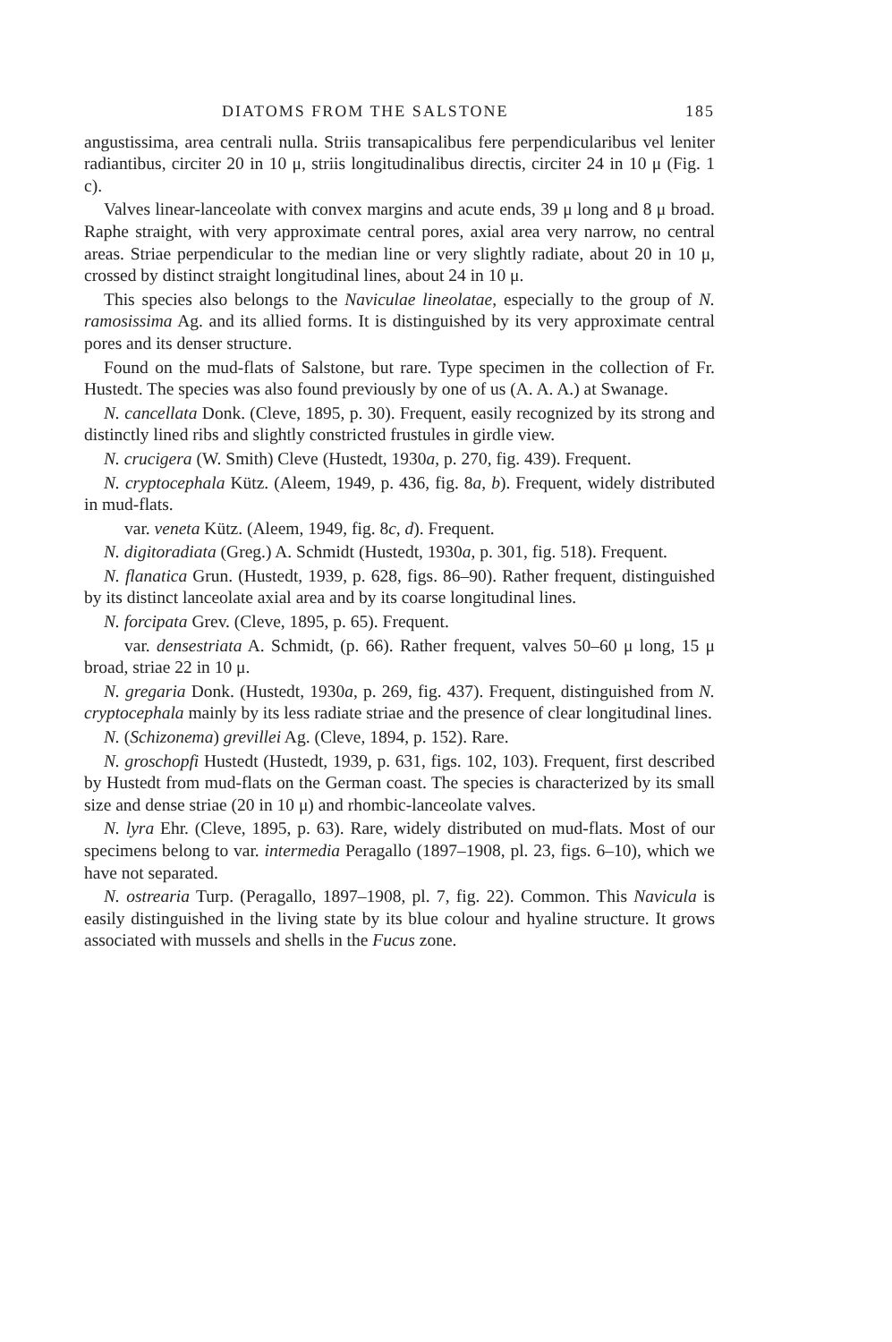DIATOMS FROM THE SALSTONE 185
angustissima, area centrali nulla. Striis transapicalibus fere perpendicularibus vel leniter radiantibus, circiter 20 in 10 μ, striis longitudinalibus directis, circiter 24 in 10 μ (Fig. 1 c).
Valves linear-lanceolate with convex margins and acute ends, 39 μ long and 8 μ broad. Raphe straight, with very approximate central pores, axial area very narrow, no central areas. Striae perpendicular to the median line or very slightly radiate, about 20 in 10 μ, crossed by distinct straight longitudinal lines, about 24 in 10 μ.
This species also belongs to the Naviculae lineolatae, especially to the group of N. ramosissima Ag. and its allied forms. It is distinguished by its very approximate central pores and its denser structure.
Found on the mud-flats of Salstone, but rare. Type specimen in the collection of Fr. Hustedt. The species was also found previously by one of us (A. A. A.) at Swanage.
N. cancellata Donk. (Cleve, 1895, p. 30). Frequent, easily recognized by its strong and distinctly lined ribs and slightly constricted frustules in girdle view.
N. crucigera (W. Smith) Cleve (Hustedt, 1930a, p. 270, fig. 439). Frequent.
N. cryptocephala Kütz. (Aleem, 1949, p. 436, fig. 8a, b). Frequent, widely distributed in mud-flats.
var. veneta Kütz. (Aleem, 1949, fig. 8c, d). Frequent.
N. digitoradiata (Greg.) A. Schmidt (Hustedt, 1930a, p. 301, fig. 518). Frequent.
N. flanatica Grun. (Hustedt, 1939, p. 628, figs. 86–90). Rather frequent, distinguished by its distinct lanceolate axial area and by its coarse longitudinal lines.
N. forcipata Grev. (Cleve, 1895, p. 65). Frequent.
var. densestriata A. Schmidt, (p. 66). Rather frequent, valves 50–60 μ long, 15 μ broad, striae 22 in 10 μ.
N. gregaria Donk. (Hustedt, 1930a, p. 269, fig. 437). Frequent, distinguished from N. cryptocephala mainly by its less radiate striae and the presence of clear longitudinal lines.
N. (Schizonema) grevillei Ag. (Cleve, 1894, p. 152). Rare.
N. groschopfi Hustedt (Hustedt, 1939, p. 631, figs. 102, 103). Frequent, first described by Hustedt from mud-flats on the German coast. The species is characterized by its small size and dense striae (20 in 10 μ) and rhombic-lanceolate valves.
N. lyra Ehr. (Cleve, 1895, p. 63). Rare, widely distributed on mud-flats. Most of our specimens belong to var. intermedia Peragallo (1897–1908, pl. 23, figs. 6–10), which we have not separated.
N. ostrearia Turp. (Peragallo, 1897–1908, pl. 7, fig. 22). Common. This Navicula is easily distinguished in the living state by its blue colour and hyaline structure. It grows associated with mussels and shells in the Fucus zone.